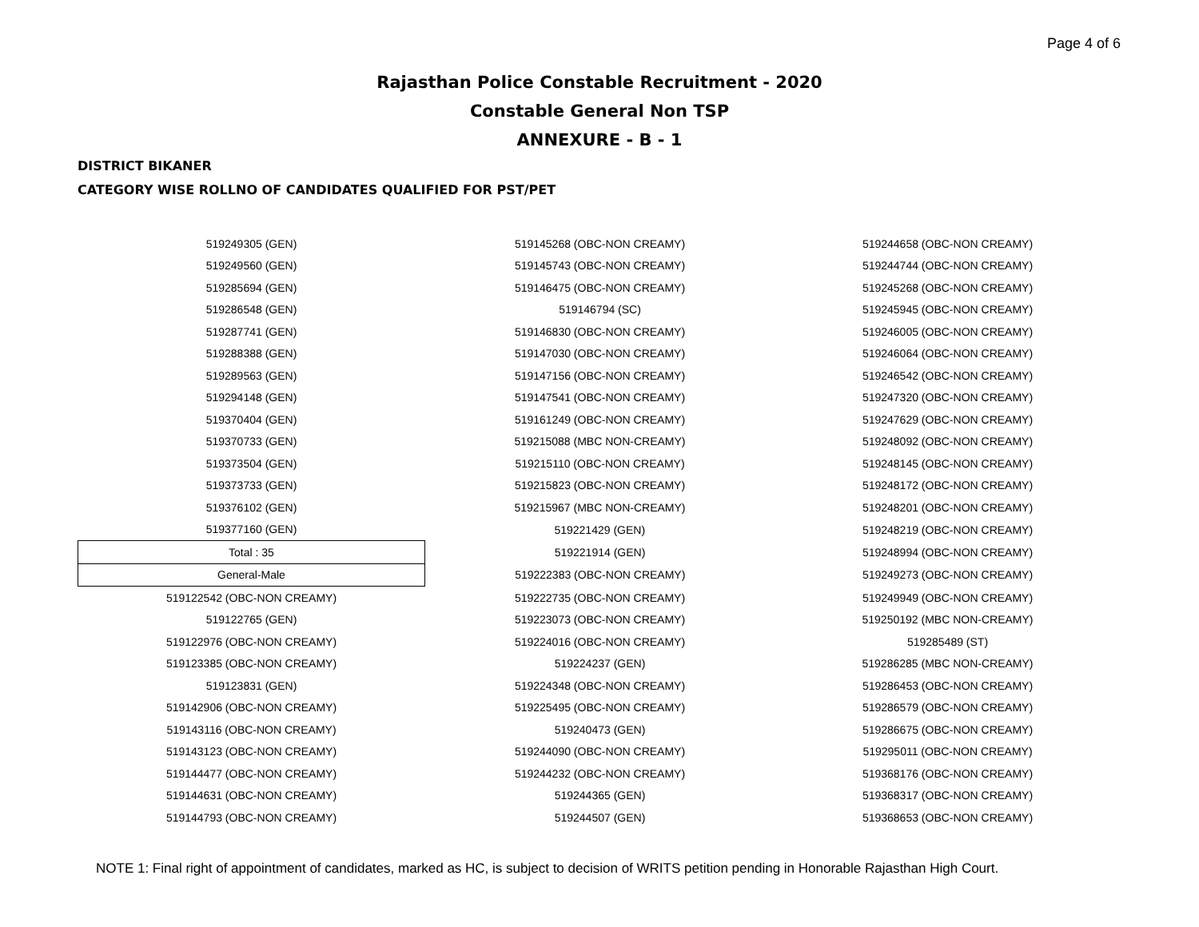Page 4 of 6
Rajasthan Police Constable Recruitment - 2020
Constable General Non TSP
ANNEXURE - B - 1
DISTRICT BIKANER
CATEGORY WISE ROLLNO OF CANDIDATES QUALIFIED FOR PST/PET
| 519249305 (GEN) | 519145268 (OBC-NON CREAMY) | 519244658 (OBC-NON CREAMY) |
| 519249560 (GEN) | 519145743 (OBC-NON CREAMY) | 519244744 (OBC-NON CREAMY) |
| 519285694 (GEN) | 519146475 (OBC-NON CREAMY) | 519245268 (OBC-NON CREAMY) |
| 519286548 (GEN) | 519146794 (SC) | 519245945 (OBC-NON CREAMY) |
| 519287741 (GEN) | 519146830 (OBC-NON CREAMY) | 519246005 (OBC-NON CREAMY) |
| 519288388 (GEN) | 519147030 (OBC-NON CREAMY) | 519246064 (OBC-NON CREAMY) |
| 519289563 (GEN) | 519147156 (OBC-NON CREAMY) | 519246542 (OBC-NON CREAMY) |
| 519294148 (GEN) | 519147541 (OBC-NON CREAMY) | 519247320 (OBC-NON CREAMY) |
| 519370404 (GEN) | 519161249 (OBC-NON CREAMY) | 519247629 (OBC-NON CREAMY) |
| 519370733 (GEN) | 519215088 (MBC NON-CREAMY) | 519248092 (OBC-NON CREAMY) |
| 519373504 (GEN) | 519215110 (OBC-NON CREAMY) | 519248145 (OBC-NON CREAMY) |
| 519373733 (GEN) | 519215823 (OBC-NON CREAMY) | 519248172 (OBC-NON CREAMY) |
| 519376102 (GEN) | 519215967 (MBC NON-CREAMY) | 519248201 (OBC-NON CREAMY) |
| 519377160 (GEN) | 519221429 (GEN) | 519248219 (OBC-NON CREAMY) |
| Total : 35 | 519221914 (GEN) | 519248994 (OBC-NON CREAMY) |
| General-Male | 519222383 (OBC-NON CREAMY) | 519249273 (OBC-NON CREAMY) |
| 519122542 (OBC-NON CREAMY) | 519222735 (OBC-NON CREAMY) | 519249949 (OBC-NON CREAMY) |
| 519122765 (GEN) | 519223073 (OBC-NON CREAMY) | 519250192 (MBC NON-CREAMY) |
| 519122976 (OBC-NON CREAMY) | 519224016 (OBC-NON CREAMY) | 519285489 (ST) |
| 519123385 (OBC-NON CREAMY) | 519224237 (GEN) | 519286285 (MBC NON-CREAMY) |
| 519123831 (GEN) | 519224348 (OBC-NON CREAMY) | 519286453 (OBC-NON CREAMY) |
| 519142906 (OBC-NON CREAMY) | 519225495 (OBC-NON CREAMY) | 519286579 (OBC-NON CREAMY) |
| 519143116 (OBC-NON CREAMY) | 519240473 (GEN) | 519286675 (OBC-NON CREAMY) |
| 519143123 (OBC-NON CREAMY) | 519244090 (OBC-NON CREAMY) | 519295011 (OBC-NON CREAMY) |
| 519144477 (OBC-NON CREAMY) | 519244232 (OBC-NON CREAMY) | 519368176 (OBC-NON CREAMY) |
| 519144631 (OBC-NON CREAMY) | 519244365 (GEN) | 519368317 (OBC-NON CREAMY) |
| 519144793 (OBC-NON CREAMY) | 519244507 (GEN) | 519368653 (OBC-NON CREAMY) |
NOTE 1: Final right of appointment of candidates, marked as HC, is subject to decision of WRITS petition pending in Honorable Rajasthan High Court.